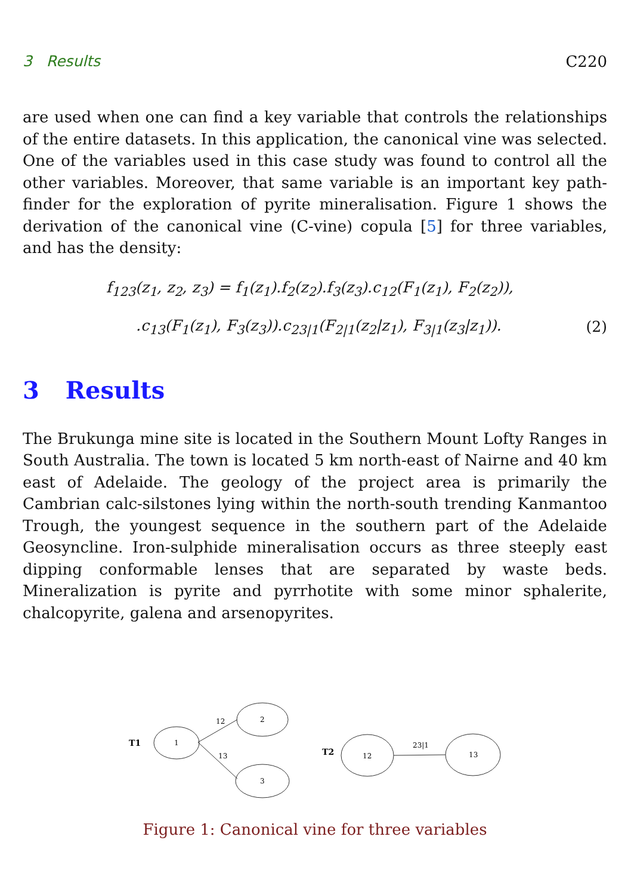3 Results C220
are used when one can find a key variable that controls the relationships of the entire datasets. In this application, the canonical vine was selected. One of the variables used in this case study was found to control all the other variables. Moreover, that same variable is an important key path-finder for the exploration of pyrite mineralisation. Figure 1 shows the derivation of the canonical vine (C-vine) copula [5] for three variables, and has the density:
f<sub>123</sub>(z<sub>1</sub>, z<sub>2</sub>, z<sub>3</sub>) = f<sub>1</sub>(z<sub>1</sub>).f<sub>2</sub>(z<sub>2</sub>).f<sub>3</sub>(z<sub>3</sub>).c<sub>12</sub>(F<sub>1</sub>(z<sub>1</sub>), F<sub>2</sub>(z<sub>2</sub>)),
.c<sub>13</sub>(F<sub>1</sub>(z<sub>1</sub>), F<sub>3</sub>(z<sub>3</sub>)).c<sub>23|1</sub>(F<sub>2|1</sub>(z<sub>2</sub>|z<sub>1</sub>), F<sub>3|1</sub>(z<sub>3</sub>|z<sub>1</sub>)). (2)
3 Results
The Brukunga mine site is located in the Southern Mount Lofty Ranges in South Australia. The town is located 5 km north-east of Nairne and 40 km east of Adelaide. The geology of the project area is primarily the Cambrian calc-silstones lying within the north-south trending Kanmantoo Trough, the youngest sequence in the southern part of the Adelaide Geosyncline. Iron-sulphide mineralisation occurs as three steeply east dipping conformable lenses that are separated by waste beds. Mineralization is pyrite and pyrrhotite with some minor sphalerite, chalcopyrite, galena and arsenopyrites.
T1
1
2
3
12
13
T2
12
13
23|1
Figure 1: Canonical vine for three variables